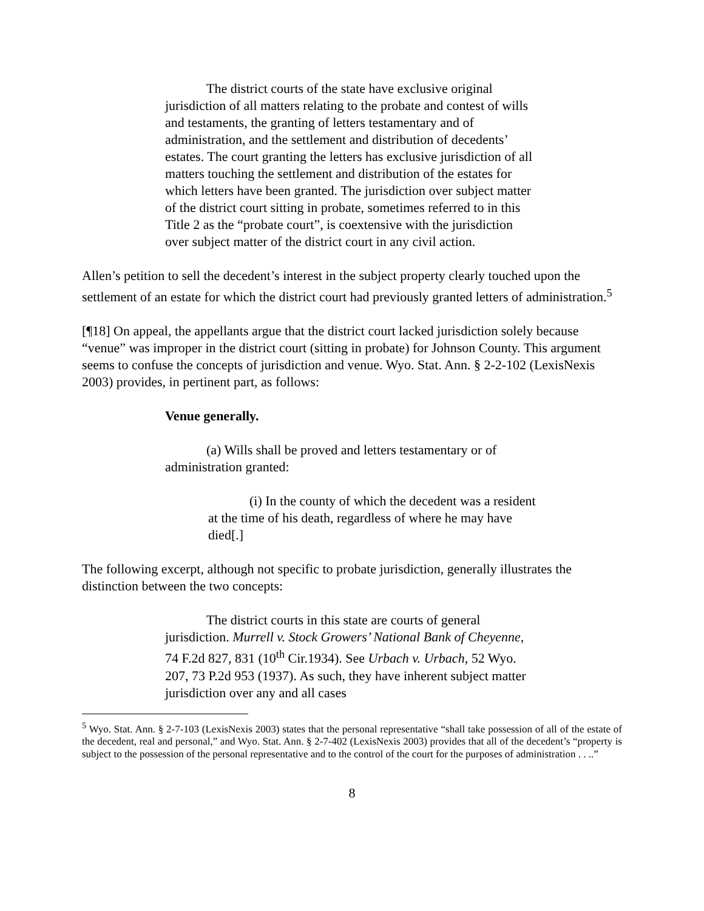The district courts of the state have exclusive original jurisdiction of all matters relating to the probate and contest of wills and testaments, the granting of letters testamentary and of administration, and the settlement and distribution of decedents’ estates. The court granting the letters has exclusive jurisdiction of all matters touching the settlement and distribution of the estates for which letters have been granted. The jurisdiction over subject matter of the district court sitting in probate, sometimes referred to in this Title 2 as the “probate court”, is coextensive with the jurisdiction over subject matter of the district court in any civil action.
Allen’s petition to sell the decedent’s interest in the subject property clearly touched upon the settlement of an estate for which the district court had previously granted letters of administration.<sup>5</sup>
[¶18] On appeal, the appellants argue that the district court lacked jurisdiction solely because “venue” was improper in the district court (sitting in probate) for Johnson County. This argument seems to confuse the concepts of jurisdiction and venue. Wyo. Stat. Ann. § 2-2-102 (LexisNexis 2003) provides, in pertinent part, as follows:
Venue generally.
(a) Wills shall be proved and letters testamentary or of administration granted:
(i) In the county of which the decedent was a resident at the time of his death, regardless of where he may have died[.]
The following excerpt, although not specific to probate jurisdiction, generally illustrates the distinction between the two concepts:
The district courts in this state are courts of general jurisdiction. Murrell v. Stock Growers’ National Bank of Cheyenne, 74 F.2d 827, 831 (10<sup>th</sup> Cir.1934). See Urbach v. Urbach, 52 Wyo. 207, 73 P.2d 953 (1937). As such, they have inherent subject matter jurisdiction over any and all cases
<sup>5</sup> Wyo. Stat. Ann. § 2-7-103 (LexisNexis 2003) states that the personal representative “shall take possession of all of the estate of the decedent, real and personal,” and Wyo. Stat. Ann. § 2-7-402 (LexisNexis 2003) provides that all of the decedent’s “property is subject to the possession of the personal representative and to the control of the court for the purposes of administration . . ..”
8